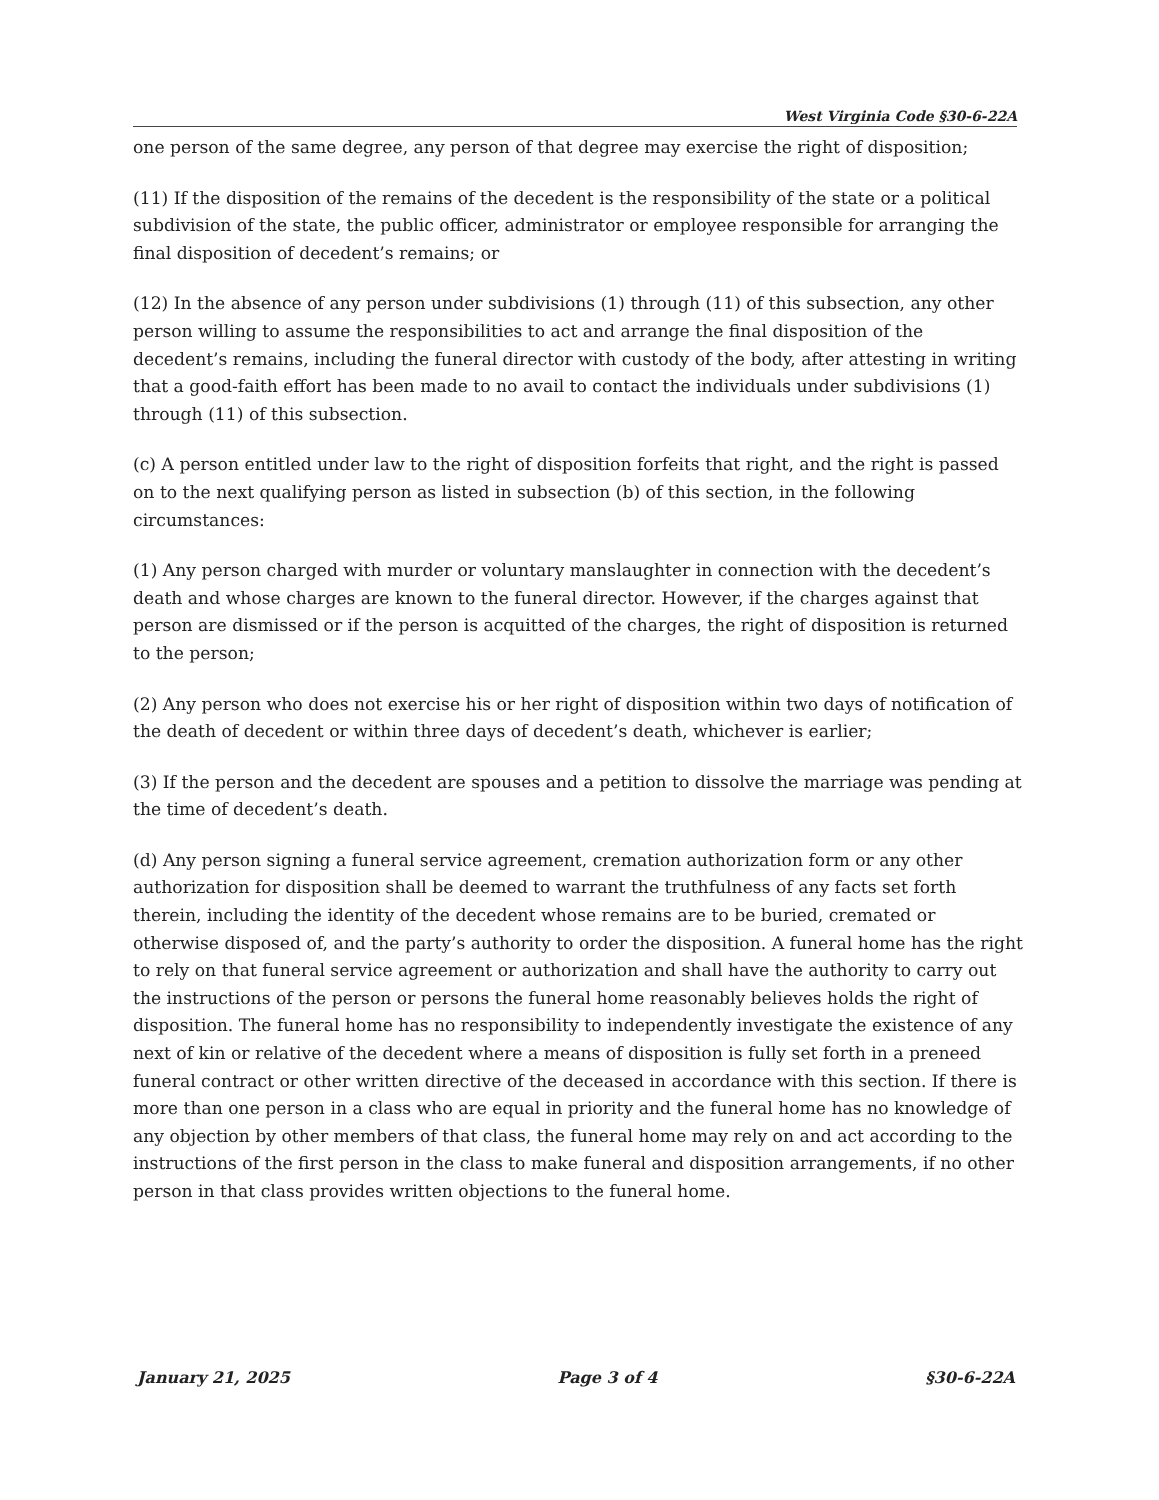West Virginia Code §30-6-22A
one person of the same degree, any person of that degree may exercise the right of disposition;
(11) If the disposition of the remains of the decedent is the responsibility of the state or a political subdivision of the state, the public officer, administrator or employee responsible for arranging the final disposition of decedent’s remains; or
(12) In the absence of any person under subdivisions (1) through (11) of this subsection, any other person willing to assume the responsibilities to act and arrange the final disposition of the decedent’s remains, including the funeral director with custody of the body, after attesting in writing that a good-faith effort has been made to no avail to contact the individuals under subdivisions (1) through (11) of this subsection.
(c) A person entitled under law to the right of disposition forfeits that right, and the right is passed on to the next qualifying person as listed in subsection (b) of this section, in the following circumstances:
(1) Any person charged with murder or voluntary manslaughter in connection with the decedent’s death and whose charges are known to the funeral director. However, if the charges against that person are dismissed or if the person is acquitted of the charges, the right of disposition is returned to the person;
(2) Any person who does not exercise his or her right of disposition within two days of notification of the death of decedent or within three days of decedent’s death, whichever is earlier;
(3) If the person and the decedent are spouses and a petition to dissolve the marriage was pending at the time of decedent’s death.
(d) Any person signing a funeral service agreement, cremation authorization form or any other authorization for disposition shall be deemed to warrant the truthfulness of any facts set forth therein, including the identity of the decedent whose remains are to be buried, cremated or otherwise disposed of, and the party’s authority to order the disposition. A funeral home has the right to rely on that funeral service agreement or authorization and shall have the authority to carry out the instructions of the person or persons the funeral home reasonably believes holds the right of disposition. The funeral home has no responsibility to independently investigate the existence of any next of kin or relative of the decedent where a means of disposition is fully set forth in a preneed funeral contract or other written directive of the deceased in accordance with this section. If there is more than one person in a class who are equal in priority and the funeral home has no knowledge of any objection by other members of that class, the funeral home may rely on and act according to the instructions of the first person in the class to make funeral and disposition arrangements, if no other person in that class provides written objections to the funeral home.
January 21, 2025 Page 3 of 4 §30-6-22A